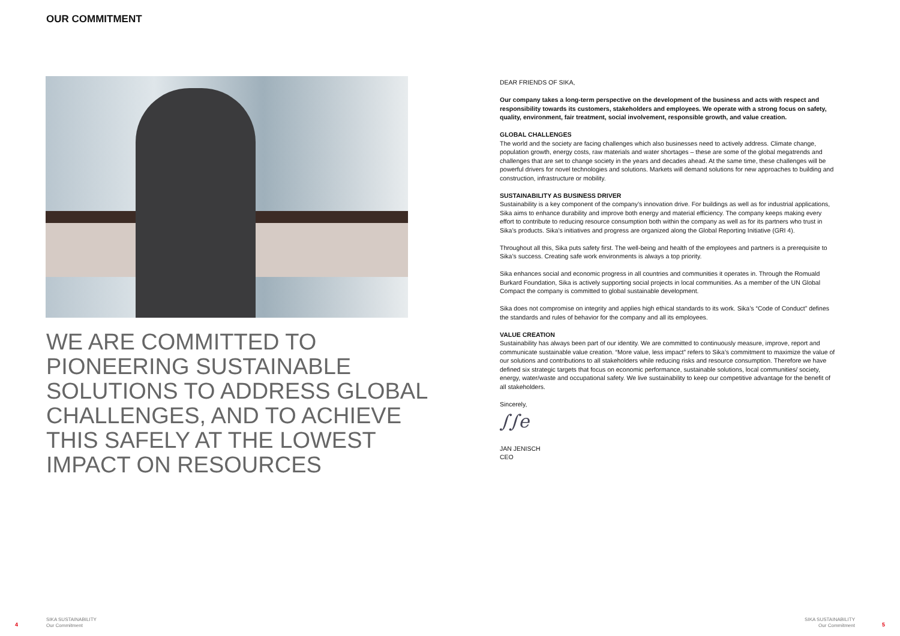OUR COMMITMENT
WE ARE COMMITTED TO PIONEERING SUSTAINABLE SOLUTIONS TO ADDRESS GLOBAL CHALLENGES, AND TO ACHIEVE THIS SAFELY AT THE LOWEST IMPACT ON RESOURCES
4
SIKA SUSTAINABILITY
Our Commitment
DEAR FRIENDS OF SIKA,
Our company takes a long-term perspective on the development of the business and acts with respect and responsibility towards its customers, stakeholders and employees. We operate with a strong focus on safety, quality, environment, fair treatment, social involvement, responsible growth, and value creation.
GLOBAL CHALLENGES
The world and the society are facing challenges which also businesses need to actively address. Climate change, population growth, energy costs, raw materials and water shortages – these are some of the global megatrends and challenges that are set to change society in the years and decades ahead. At the same time, these challenges will be powerful drivers for novel technologies and solutions. Markets will demand solutions for new approaches to building and construction, infrastructure or mobility.
SUSTAINABILITY AS BUSINESS DRIVER
Sustainability is a key component of the company’s innovation drive. For buildings as well as for industrial applications, Sika aims to enhance durability and improve both energy and material efficiency. The company keeps making every effort to contribute to reducing resource consumption both within the company as well as for its partners who trust in Sika’s products. Sika’s initiatives and progress are organized along the Global Reporting Initiative (GRI 4).
Throughout all this, Sika puts safety first. The well-being and health of the employees and partners is a prerequisite to Sika’s success. Creating safe work environments is always a top priority.
Sika enhances social and economic progress in all countries and communities it operates in. Through the Romuald Burkard Foundation, Sika is actively supporting social projects in local communities. As a member of the UN Global Compact the company is committed to global sustainable development.
Sika does not compromise on integrity and applies high ethical standards to its work. Sika’s “Code of Conduct” defines the standards and rules of behavior for the company and all its employees.
VALUE CREATION
Sustainability has always been part of our identity. We are committed to continuously measure, improve, report and communicate sustainable value creation. “More value, less impact” refers to Sika’s commitment to maximize the value of our solutions and contributions to all stakeholders while reducing risks and resource consumption. Therefore we have defined six strategic targets that focus on economic performance, sustainable solutions, local communities/ society, energy, water/waste and occupational safety. We live sustainability to keep our competitive advantage for the benefit of all stakeholders.
Sincerely,
∫∫e
JAN JENISCH
CEO
SIKA SUSTAINABILITY
Our Commitment
5